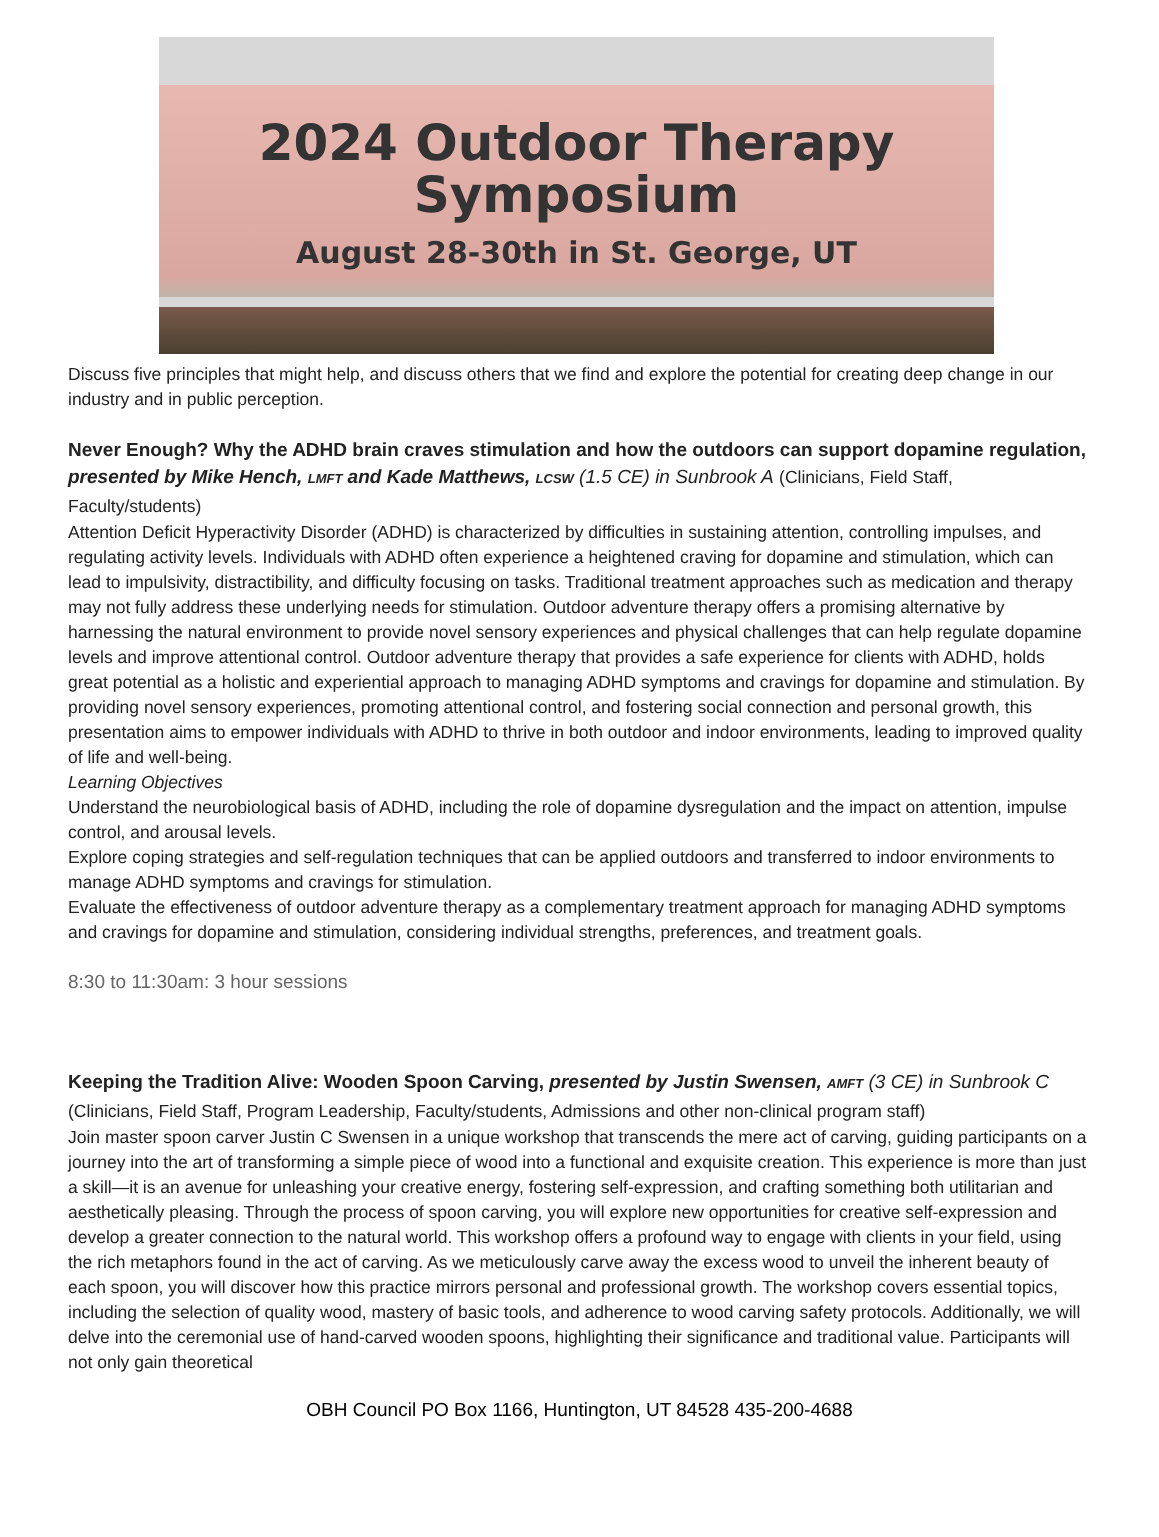2024 Outdoor Therapy
Symposium
August 28-30th in St. George, UT
Discuss five principles that might help, and discuss others that we find and explore the potential for creating deep change in our industry and in public perception.
Never Enough? Why the ADHD brain craves stimulation and how the outdoors can support dopamine regulation, presented by Mike Hench, LMFT and Kade Matthews, LCSW (1.5 CE) in Sunbrook A (Clinicians, Field Staff, Faculty/students)
Attention Deficit Hyperactivity Disorder (ADHD) is characterized by difficulties in sustaining attention, controlling impulses, and regulating activity levels. Individuals with ADHD often experience a heightened craving for dopamine and stimulation, which can lead to impulsivity, distractibility, and difficulty focusing on tasks. Traditional treatment approaches such as medication and therapy may not fully address these underlying needs for stimulation. Outdoor adventure therapy offers a promising alternative by harnessing the natural environment to provide novel sensory experiences and physical challenges that can help regulate dopamine levels and improve attentional control. Outdoor adventure therapy that provides a safe experience for clients with ADHD, holds great potential as a holistic and experiential approach to managing ADHD symptoms and cravings for dopamine and stimulation. By providing novel sensory experiences, promoting attentional control, and fostering social connection and personal growth, this presentation aims to empower individuals with ADHD to thrive in both outdoor and indoor environments, leading to improved quality of life and well-being.
Learning Objectives
Understand the neurobiological basis of ADHD, including the role of dopamine dysregulation and the impact on attention, impulse control, and arousal levels.
Explore coping strategies and self-regulation techniques that can be applied outdoors and transferred to indoor environments to manage ADHD symptoms and cravings for stimulation.
Evaluate the effectiveness of outdoor adventure therapy as a complementary treatment approach for managing ADHD symptoms and cravings for dopamine and stimulation, considering individual strengths, preferences, and treatment goals.
8:30 to 11:30am: 3 hour sessions
Keeping the Tradition Alive: Wooden Spoon Carving, presented by Justin Swensen, AMFT (3 CE) in Sunbrook C (Clinicians, Field Staff, Program Leadership, Faculty/students, Admissions and other non-clinical program staff)
Join master spoon carver Justin C Swensen in a unique workshop that transcends the mere act of carving, guiding participants on a journey into the art of transforming a simple piece of wood into a functional and exquisite creation. This experience is more than just a skill—it is an avenue for unleashing your creative energy, fostering self-expression, and crafting something both utilitarian and aesthetically pleasing. Through the process of spoon carving, you will explore new opportunities for creative self-expression and develop a greater connection to the natural world. This workshop offers a profound way to engage with clients in your field, using the rich metaphors found in the act of carving. As we meticulously carve away the excess wood to unveil the inherent beauty of each spoon, you will discover how this practice mirrors personal and professional growth. The workshop covers essential topics, including the selection of quality wood, mastery of basic tools, and adherence to wood carving safety protocols. Additionally, we will delve into the ceremonial use of hand-carved wooden spoons, highlighting their significance and traditional value. Participants will not only gain theoretical
OBH Council PO Box 1166, Huntington, UT 84528 435-200-4688